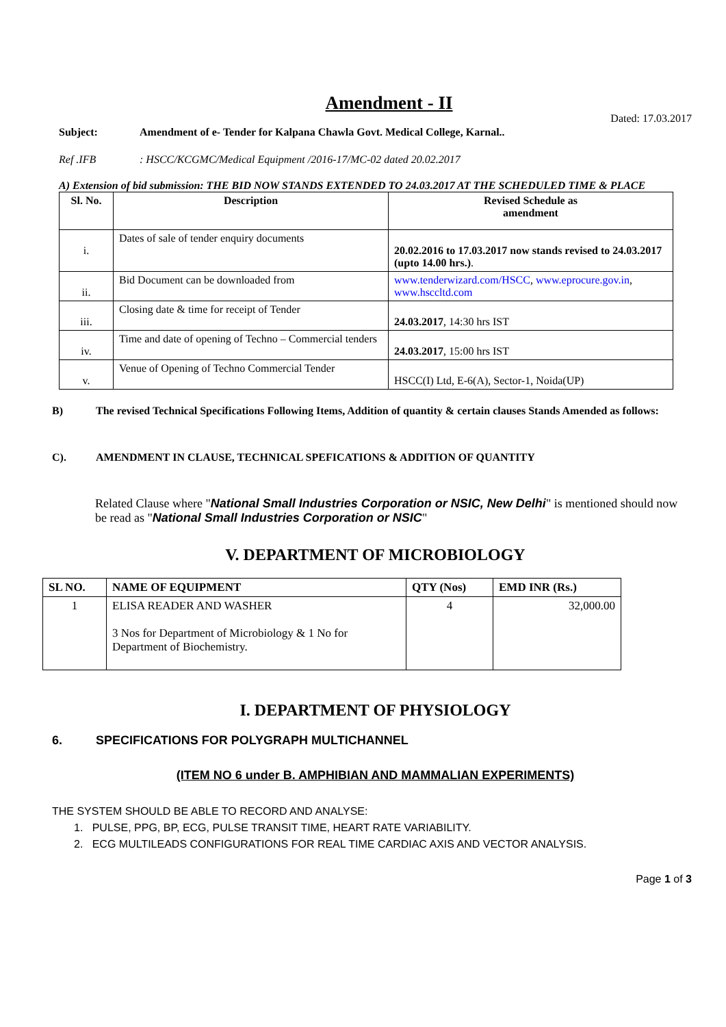Amendment - II
Dated: 17.03.2017
Subject: Amendment of e- Tender for Kalpana Chawla Govt. Medical College, Karnal..
Ref .IFB: HSCC/KCGMC/Medical Equipment /2016-17/MC-02 dated 20.02.2017
A) Extension of bid submission: THE BID NOW STANDS EXTENDED TO 24.03.2017 AT THE SCHEDULED TIME & PLACE
| Sl. No. | Description | Revised Schedule as amendment |
| --- | --- | --- |
| i. | Dates of sale of tender enquiry documents | 20.02.2016 to 17.03.2017 now stands revised to 24.03.2017 (upto 14.00 hrs.) . |
| ii. | Bid Document can be downloaded from | www.tenderwizard.com/HSCC , www.eprocure.gov.in , www.hsccltd.com |
| iii. | Closing date & time for receipt of Tender | 24.03.2017 , 14:30 hrs IST |
| iv. | Time and date of opening of Techno – Commercial tenders | 24.03.2017 , 15:00 hrs IST |
| v. | Venue of Opening of Techno Commercial Tender | HSCC(I) Ltd, E-6(A), Sector-1, Noida(UP) |
B) The revised Technical Specifications Following Items, Addition of quantity & certain clauses Stands Amended as follows:
C). AMENDMENT IN CLAUSE, TECHNICAL SPEFICATIONS & ADDITION OF QUANTITY
Related Clause where "National Small Industries Corporation or NSIC, New Delhi" is mentioned should now be read as "National Small Industries Corporation or NSIC"
V. DEPARTMENT OF MICROBIOLOGY
| SL NO. | NAME OF EQUIPMENT | QTY (Nos) | EMD INR (Rs.) |
| --- | --- | --- | --- |
| 1 | ELISA READER AND WASHER 3 Nos for Department of Microbiology & 1 No for Department of Biochemistry. | 4 | 32,000.00 |
I. DEPARTMENT OF PHYSIOLOGY
6. SPECIFICATIONS FOR POLYGRAPH MULTICHANNEL
(ITEM NO 6 under B. AMPHIBIAN AND MAMMALIAN EXPERIMENTS)
THE SYSTEM SHOULD BE ABLE TO RECORD AND ANALYSE:
1. PULSE, PPG, BP, ECG, PULSE TRANSIT TIME, HEART RATE VARIABILITY.
2. ECG MULTILEADS CONFIGURATIONS FOR REAL TIME CARDIAC AXIS AND VECTOR ANALYSIS.
Page 1 of 3